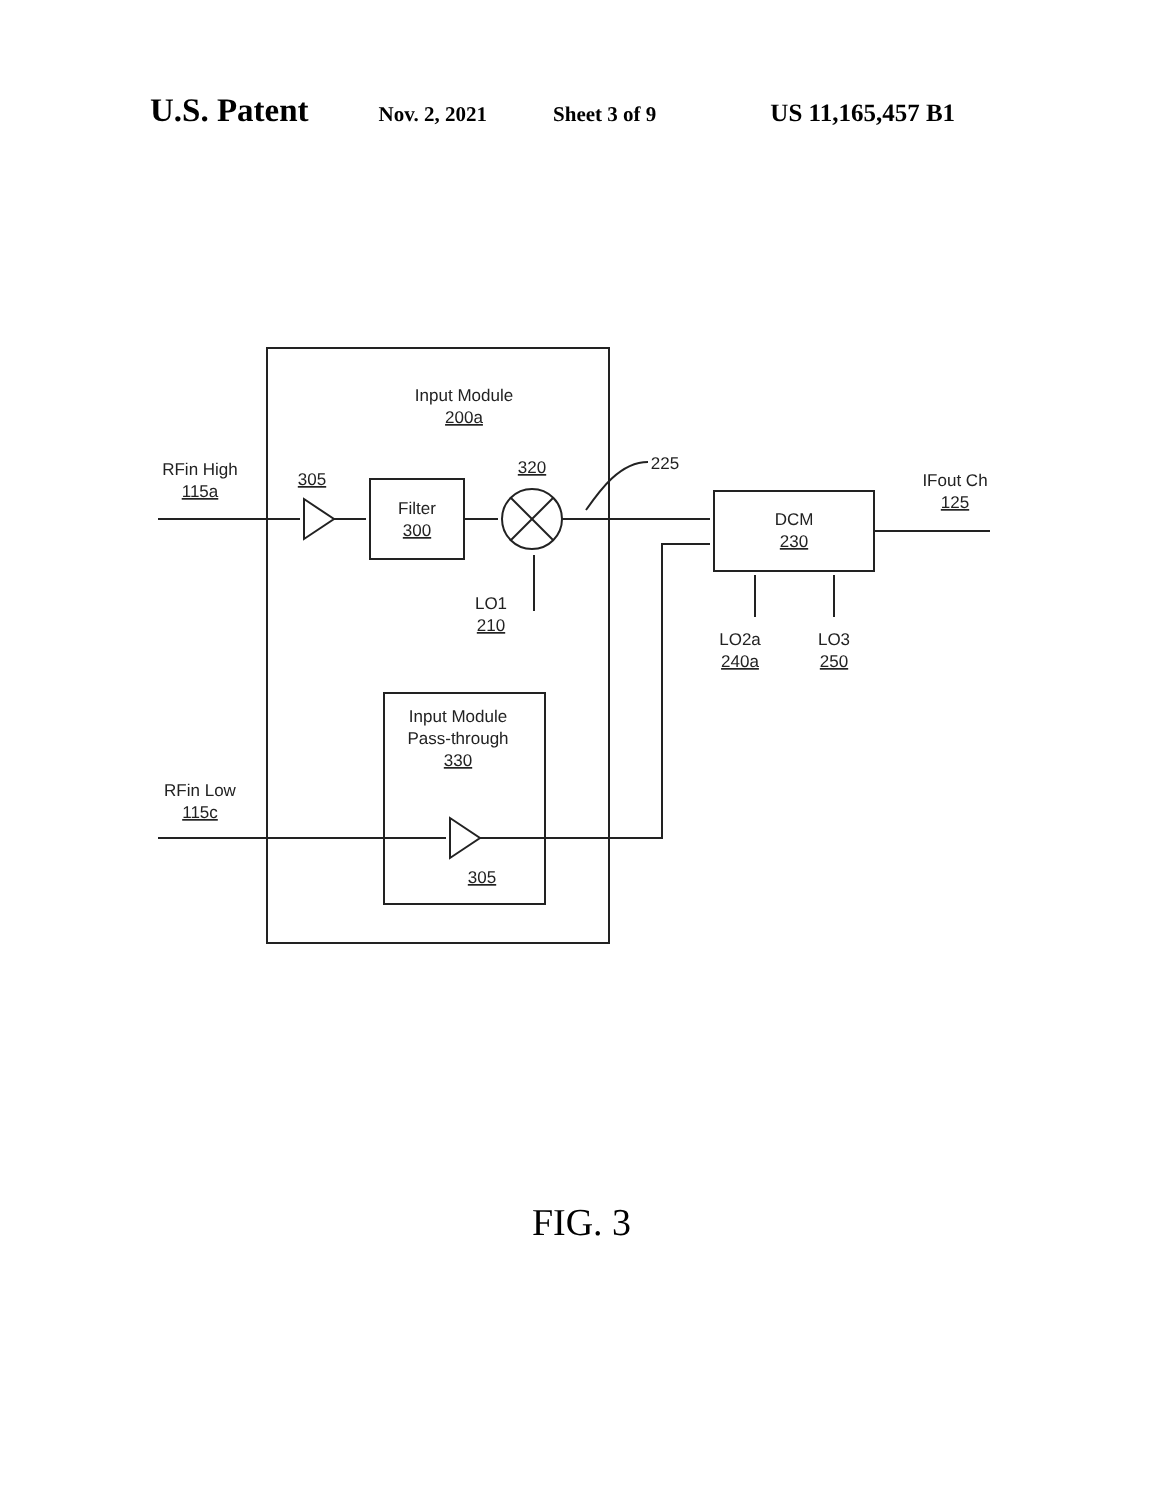U.S. Patent Nov. 2, 2021 Sheet 3 of 9 US 11,165,457 B1
RFin High
115a
Input Module
200a
305
320
225
Filter
300
LO1
210
DCM
230
IFout Ch
125
LO2a
240a
LO3
250
Input Module
Pass-through
330
RFin Low
115c
305
FIG. 3